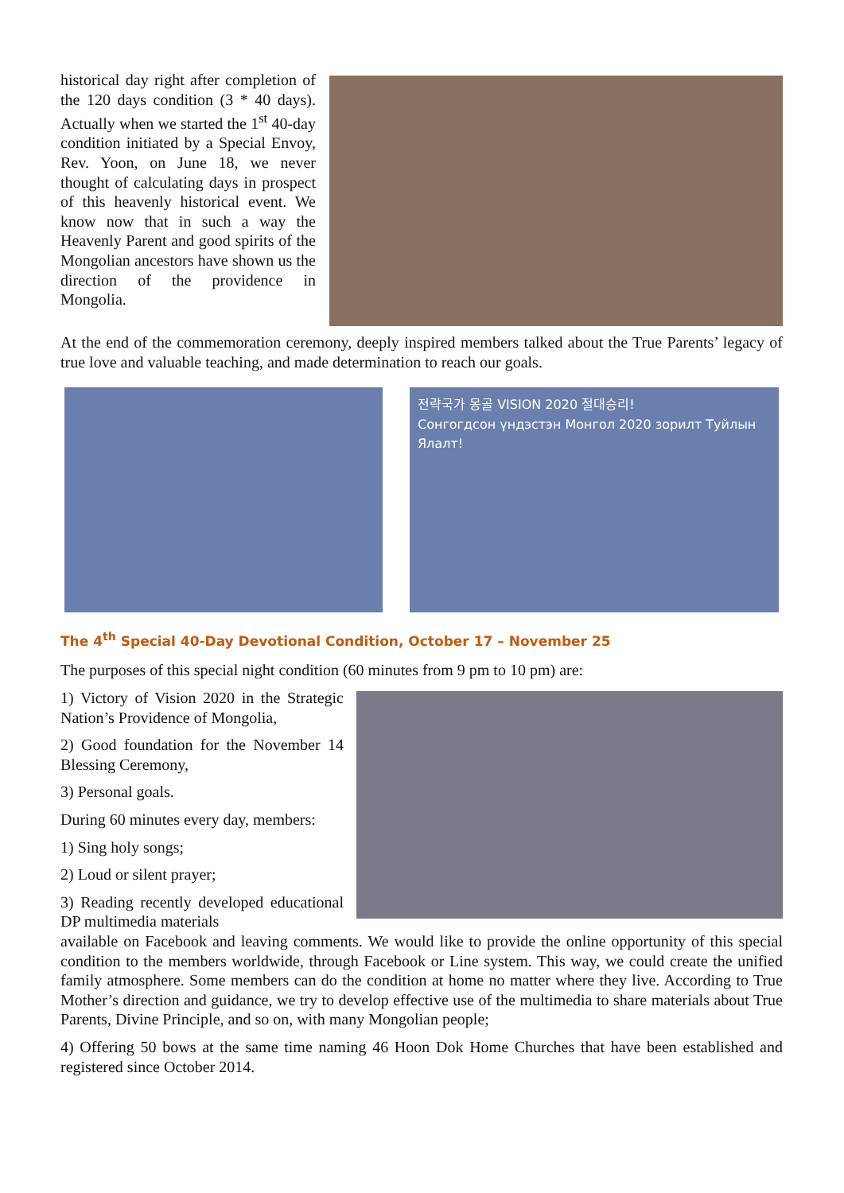historical day right after completion of the 120 days condition (3 * 40 days). Actually when we started the 1<sup>st</sup> 40-day condition initiated by a Special Envoy, Rev. Yoon, on June 18, we never thought of calculating days in prospect of this heavenly historical event. We know now that in such a way the Heavenly Parent and good spirits of the Mongolian ancestors have shown us the direction of the providence in Mongolia.
At the end of the commemoration ceremony, deeply inspired members talked about the True Parents’ legacy of true love and valuable teaching, and made determination to reach our goals.
전략국가 몽골 VISION 2020 절대승리!
Сонгогдсон үндэстэн Монгол 2020 зорилт Туйлын Ялалт!
The 4<sup>th</sup> Special 40-Day Devotional Condition, October 17 – November 25
The purposes of this special night condition (60 minutes from 9 pm to 10 pm) are:
1) Victory of Vision 2020 in the Strategic Nation’s Providence of Mongolia,
2) Good foundation for the November 14 Blessing Ceremony,
3) Personal goals.
During 60 minutes every day, members:
1) Sing holy songs;
2) Loud or silent prayer;
3) Reading recently developed educational DP multimedia materials
available on Facebook and leaving comments. We would like to provide the online opportunity of this special condition to the members worldwide, through Facebook or Line system. This way, we could create the unified family atmosphere. Some members can do the condition at home no matter where they live. According to True Mother’s direction and guidance, we try to develop effective use of the multimedia to share materials about True Parents, Divine Principle, and so on, with many Mongolian people;
4) Offering 50 bows at the same time naming 46 Hoon Dok Home Churches that have been established and registered since October 2014.